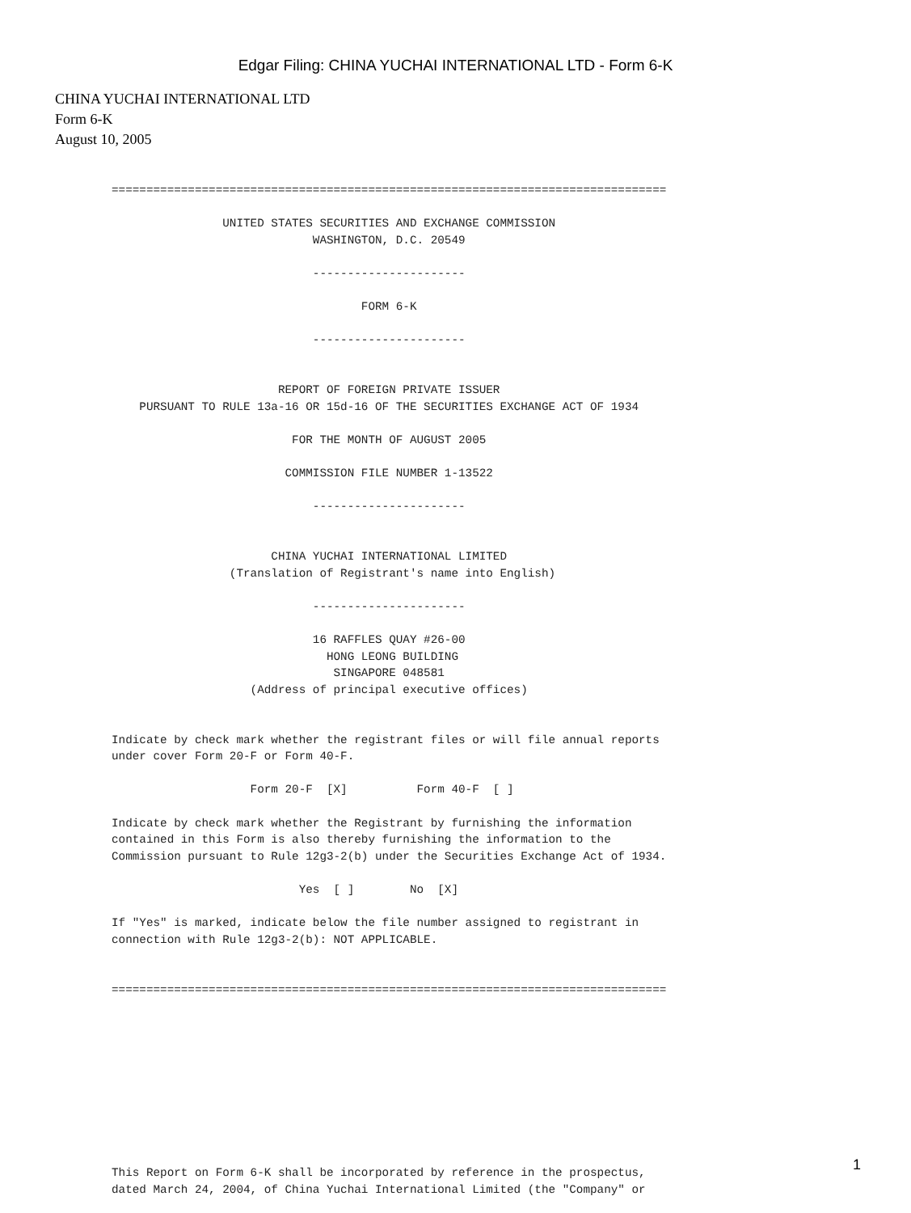Edgar Filing: CHINA YUCHAI INTERNATIONAL LTD - Form 6-K
CHINA YUCHAI INTERNATIONAL LTD
Form 6-K
August 10, 2005
================================================================================

                UNITED STATES SECURITIES AND EXCHANGE COMMISSION
                             WASHINGTON, D.C. 20549

                             ----------------------

                                    FORM 6-K

                             ----------------------


                        REPORT OF FOREIGN PRIVATE ISSUER
    PURSUANT TO RULE 13a-16 OR 15d-16 OF THE SECURITIES EXCHANGE ACT OF 1934

                          FOR THE MONTH OF AUGUST 2005

                         COMMISSION FILE NUMBER 1-13522

                             ----------------------


                       CHINA YUCHAI INTERNATIONAL LIMITED
                 (Translation of Registrant's name into English)

                             ----------------------

                             16 RAFFLES QUAY #26-00
                               HONG LEONG BUILDING
                                SINGAPORE 048581
                    (Address of principal executive offices)


Indicate by check mark whether the registrant files or will file annual reports
under cover Form 20-F or Form 40-F.

                    Form 20-F  [X]          Form 40-F  [ ]

Indicate by check mark whether the Registrant by furnishing the information
contained in this Form is also thereby furnishing the information to the
Commission pursuant to Rule 12g3-2(b) under the Securities Exchange Act of 1934.

                           Yes  [ ]        No  [X]

If "Yes" is marked, indicate below the file number assigned to registrant in
connection with Rule 12g3-2(b): NOT APPLICABLE.


================================================================================










This Report on Form 6-K shall be incorporated by reference in the prospectus,
dated March 24, 2004, of China Yuchai International Limited (the "Company" or
1